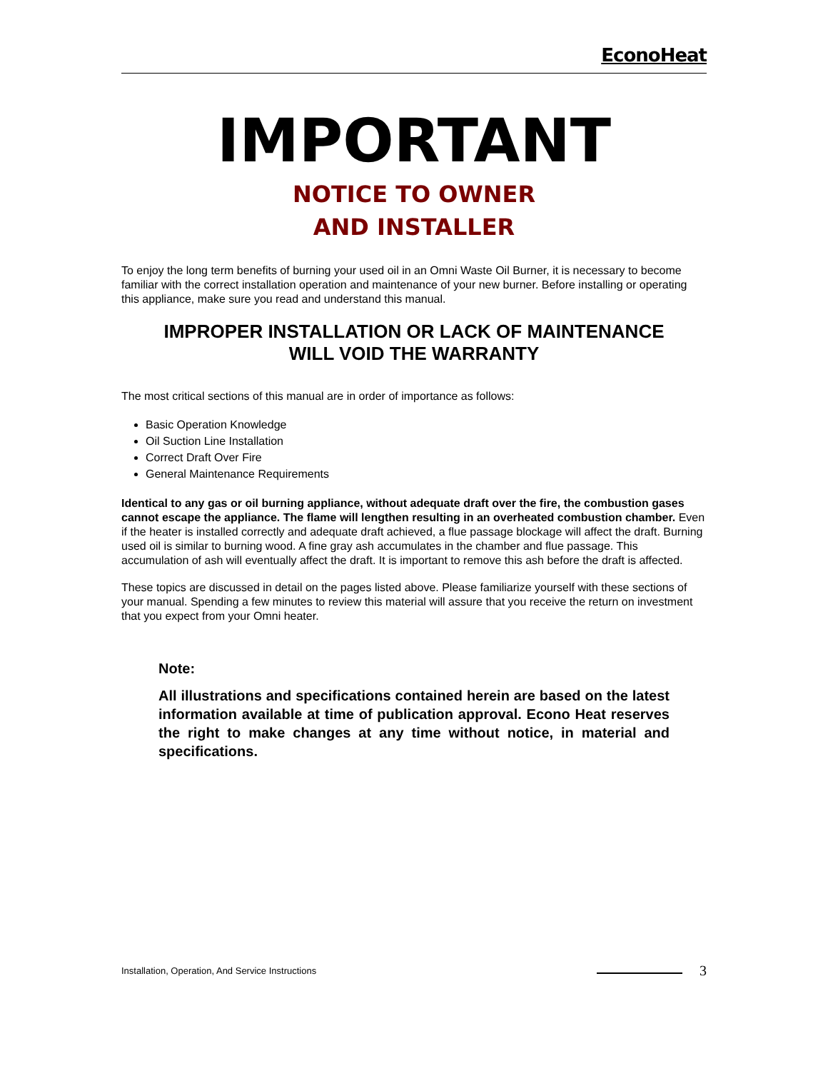EconoHeat
IMPORTANT
NOTICE TO OWNER
AND INSTALLER
To enjoy the long term benefits of burning your used oil in an Omni Waste Oil Burner, it is necessary to become familiar with the correct installation operation and maintenance of your new burner. Before installing or operating this appliance, make sure you read and understand this manual.
IMPROPER INSTALLATION OR LACK OF MAINTENANCE
WILL VOID THE WARRANTY
The most critical sections of this manual are in order of importance as follows:
Basic Operation Knowledge
Oil Suction Line Installation
Correct Draft Over Fire
General Maintenance Requirements
Identical to any gas or oil burning appliance, without adequate draft over the fire, the combustion gases cannot escape the appliance. The flame will lengthen resulting in an overheated combustion chamber. Even if the heater is installed correctly and adequate draft achieved, a flue passage blockage will affect the draft. Burning used oil is similar to burning wood. A fine gray ash accumulates in the chamber and flue passage. This accumulation of ash will eventually affect the draft. It is important to remove this ash before the draft is affected.
These topics are discussed in detail on the pages listed above. Please familiarize yourself with these sections of your manual. Spending a few minutes to review this material will assure that you receive the return on investment that you expect from your Omni heater.
Note:
All illustrations and specifications contained herein are based on the latest information available at time of publication approval. Econo Heat reserves the right to make changes at any time without notice, in material and specifications.
Installation, Operation, And Service Instructions 3